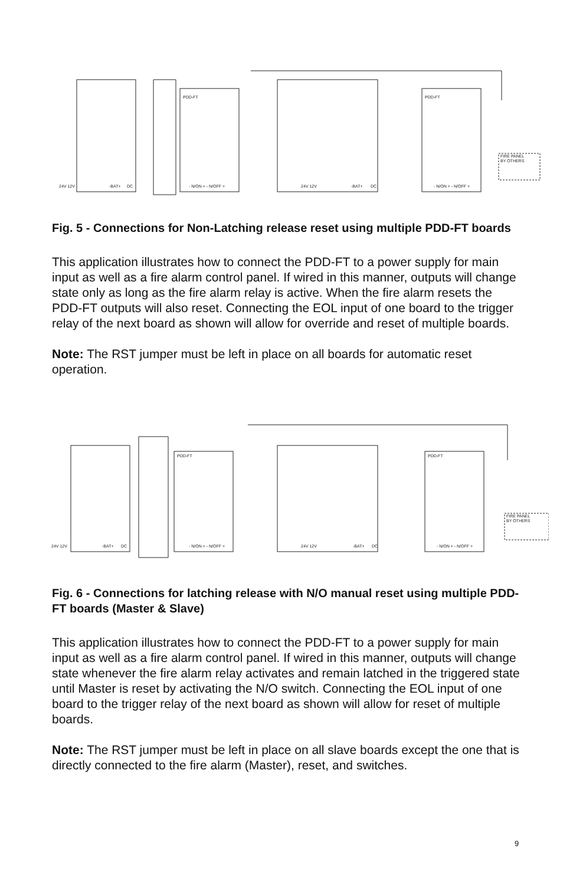PDD-FT
PDD-FT
24V 12V
-BAT+
DC
- N/ON + - N/OFF +
24V 12V
-BAT+
DC
- N/ON + - N/OFF +
FIRE PANEL
BY OTHERS
Fig. 5 - Connections for Non-Latching release reset using multiple PDD-FT boards
This application illustrates how to connect the PDD-FT to a power supply for main input as well as a fire alarm control panel. If wired in this manner, outputs will change state only as long as the fire alarm relay is active. When the fire alarm resets the PDD-FT outputs will also reset. Connecting the EOL input of one board to the trigger relay of the next board as shown will allow for override and reset of multiple boards.
Note: The RST jumper must be left in place on all boards for automatic reset operation.
PDD-FT
PDD-FT
24V 12V
-BAT+
DC
- N/ON + - N/OFF +
24V 12V
-BAT+
DC
- N/ON + - N/OFF +
FIRE PANEL
BY OTHERS
Fig. 6 - Connections for latching release with N/O manual reset using multiple PDD-FT boards (Master & Slave)
This application illustrates how to connect the PDD-FT to a power supply for main input as well as a fire alarm control panel. If wired in this manner, outputs will change state whenever the fire alarm relay activates and remain latched in the triggered state until Master is reset by activating the N/O switch. Connecting the EOL input of one board to the trigger relay of the next board as shown will allow for reset of multiple boards.
Note: The RST jumper must be left in place on all slave boards except the one that is directly connected to the fire alarm (Master), reset, and switches.
9